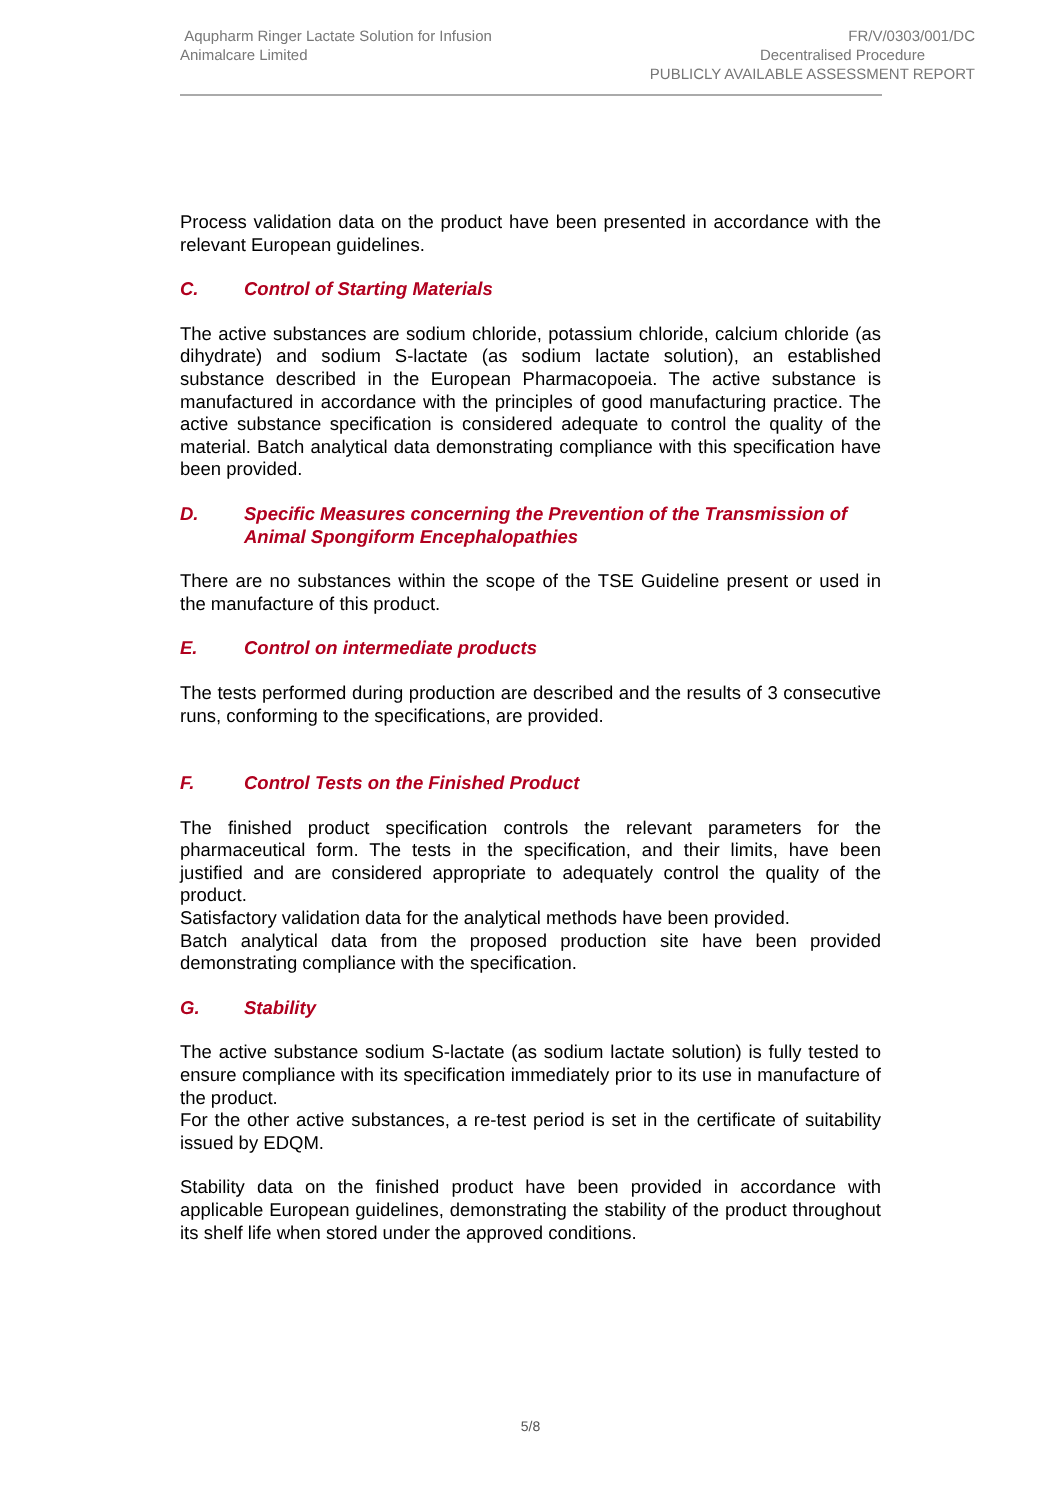Aqupharm Ringer Lactate Solution for Infusion
Animalcare Limited
FR/V/0303/001/DC
Decentralised Procedure
PUBLICLY AVAILABLE ASSESSMENT REPORT
Process validation data on the product have been presented in accordance with the relevant European guidelines.
C. Control of Starting Materials
The active substances are sodium chloride, potassium chloride, calcium chloride (as dihydrate) and sodium S-lactate (as sodium lactate solution), an established substance described in the European Pharmacopoeia. The active substance is manufactured in accordance with the principles of good manufacturing practice. The active substance specification is considered adequate to control the quality of the material. Batch analytical data demonstrating compliance with this specification have been provided.
D. Specific Measures concerning the Prevention of the Transmission of Animal Spongiform Encephalopathies
There are no substances within the scope of the TSE Guideline present or used in the manufacture of this product.
E. Control on intermediate products
The tests performed during production are described and the results of 3 consecutive runs, conforming to the specifications, are provided.
F. Control Tests on the Finished Product
The finished product specification controls the relevant parameters for the pharmaceutical form. The tests in the specification, and their limits, have been justified and are considered appropriate to adequately control the quality of the product.
Satisfactory validation data for the analytical methods have been provided.
Batch analytical data from the proposed production site have been provided demonstrating compliance with the specification.
G. Stability
The active substance sodium S-lactate (as sodium lactate solution) is fully tested to ensure compliance with its specification immediately prior to its use in manufacture of the product.
For the other active substances, a re-test period is set in the certificate of suitability issued by EDQM.
Stability data on the finished product have been provided in accordance with applicable European guidelines, demonstrating the stability of the product throughout its shelf life when stored under the approved conditions.
5/8